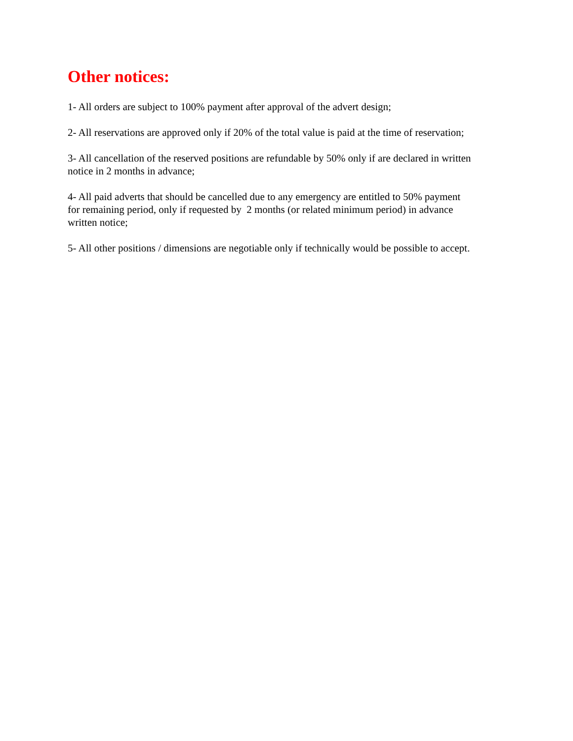Other notices:
1- All orders are subject to 100% payment after approval of the advert design;
2- All reservations are approved only if 20% of the total value is paid at the time of reservation;
3- All cancellation of the reserved positions are refundable by 50% only if are declared in written
notice in 2 months in advance;
4- All paid adverts that should be cancelled due to any emergency are entitled to 50% payment
for remaining period, only if requested by 2 months (or related minimum period) in advance
written notice;
5- All other positions / dimensions are negotiable only if technically would be possible to accept.